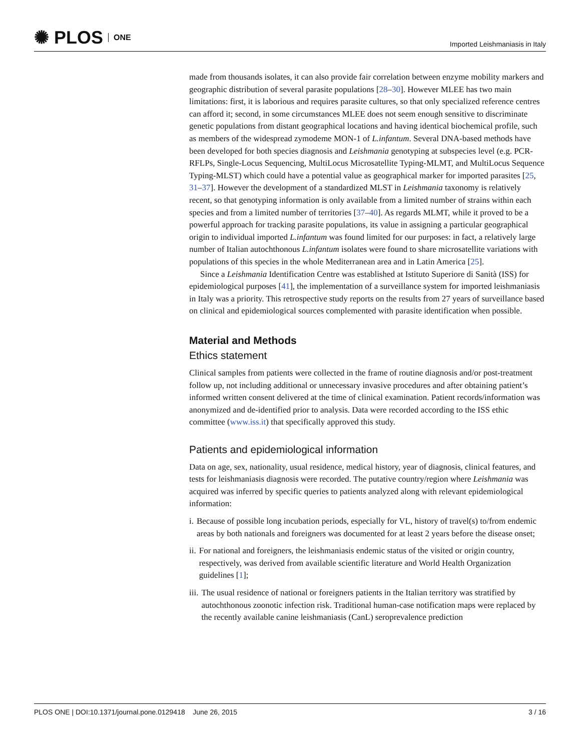✺ PLOS ONE
Imported Leishmaniasis in Italy
made from thousands isolates, it can also provide fair correlation between enzyme mobility markers and geographic distribution of several parasite populations [28–30]. However MLEE has two main limitations: first, it is laborious and requires parasite cultures, so that only specialized reference centres can afford it; second, in some circumstances MLEE does not seem enough sensitive to discriminate genetic populations from distant geographical locations and having identical biochemical profile, such as members of the widespread zymodeme MON-1 of L.infantum. Several DNA-based methods have been developed for both species diagnosis and Leishmania genotyping at subspecies level (e.g. PCR-RFLPs, Single-Locus Sequencing, MultiLocus Microsatellite Typing-MLMT, and MultiLocus Sequence Typing-MLST) which could have a potential value as geographical marker for imported parasites [25, 31–37]. However the development of a standardized MLST in Leishmania taxonomy is relatively recent, so that genotyping information is only available from a limited number of strains within each species and from a limited number of territories [37–40]. As regards MLMT, while it proved to be a powerful approach for tracking parasite populations, its value in assigning a particular geographical origin to individual imported L.infantum was found limited for our purposes: in fact, a relatively large number of Italian autochthonous L.infantum isolates were found to share microsatellite variations with populations of this species in the whole Mediterranean area and in Latin America [25].
Since a Leishmania Identification Centre was established at Istituto Superiore di Sanità (ISS) for epidemiological purposes [41], the implementation of a surveillance system for imported leishmaniasis in Italy was a priority. This retrospective study reports on the results from 27 years of surveillance based on clinical and epidemiological sources complemented with parasite identification when possible.
Material and Methods
Ethics statement
Clinical samples from patients were collected in the frame of routine diagnosis and/or post-treatment follow up, not including additional or unnecessary invasive procedures and after obtaining patient’s informed written consent delivered at the time of clinical examination. Patient records/information was anonymized and de-identified prior to analysis. Data were recorded according to the ISS ethic committee (www.iss.it) that specifically approved this study.
Patients and epidemiological information
Data on age, sex, nationality, usual residence, medical history, year of diagnosis, clinical features, and tests for leishmaniasis diagnosis were recorded. The putative country/region where Leishmania was acquired was inferred by specific queries to patients analyzed along with relevant epidemiological information:
i. Because of possible long incubation periods, especially for VL, history of travel(s) to/from endemic areas by both nationals and foreigners was documented for at least 2 years before the disease onset;
ii. For national and foreigners, the leishmaniasis endemic status of the visited or origin country, respectively, was derived from available scientific literature and World Health Organization guidelines [1];
iii. The usual residence of national or foreigners patients in the Italian territory was stratified by autochthonous zoonotic infection risk. Traditional human-case notification maps were replaced by the recently available canine leishmaniasis (CanL) seroprevalence prediction
PLOS ONE | DOI:10.1371/journal.pone.0129418 June 26, 2015 3 / 16